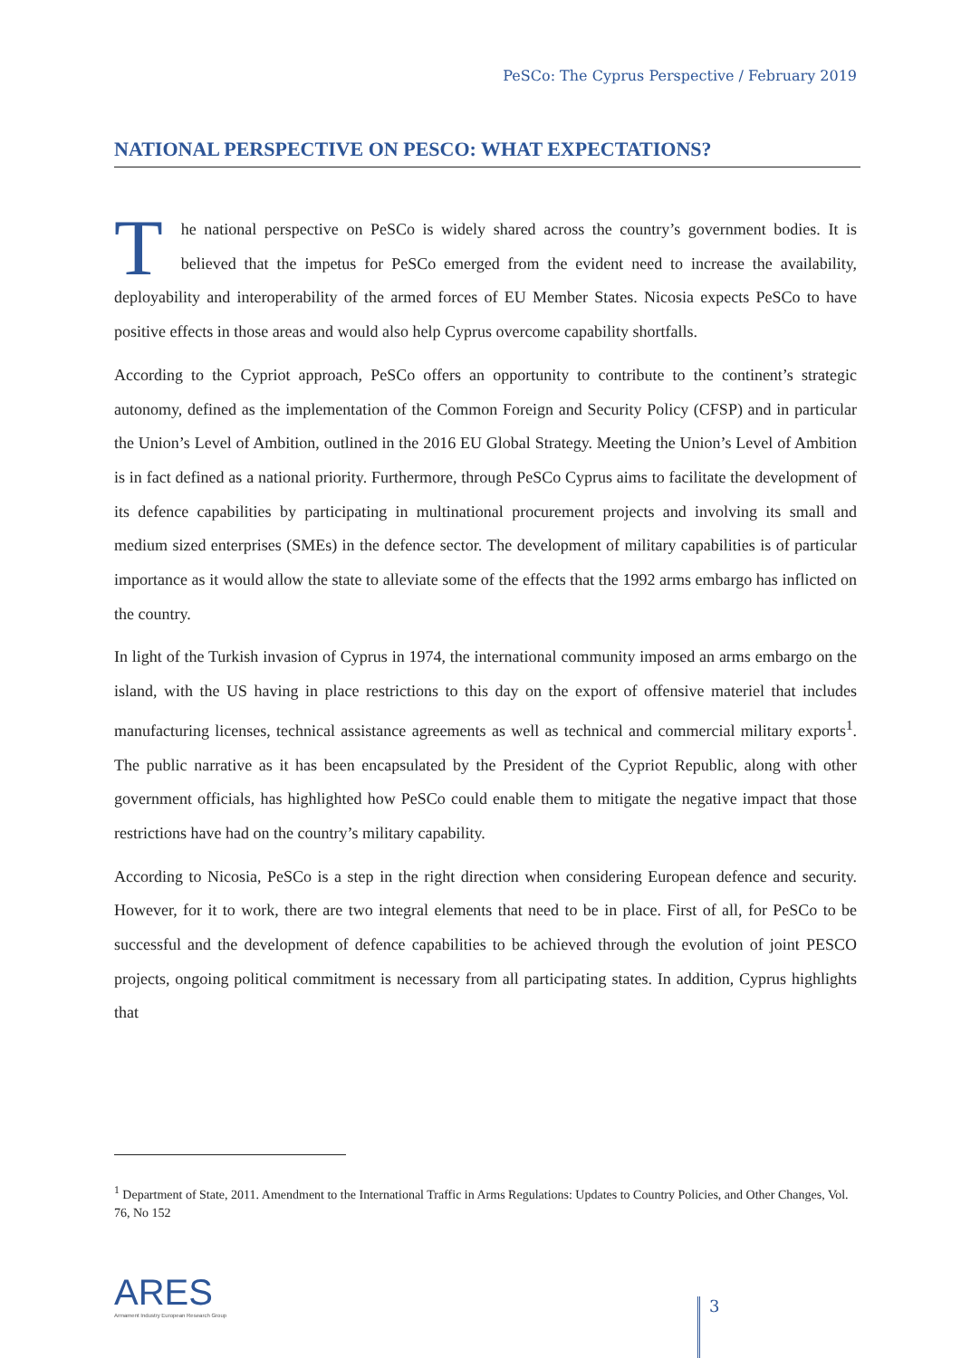PeSCo: The Cyprus Perspective / February 2019
NATIONAL PERSPECTIVE ON PESCO: WHAT EXPECTATIONS?
The national perspective on PeSCo is widely shared across the country’s government bodies. It is believed that the impetus for PeSCo emerged from the evident need to increase the availability, deployability and interoperability of the armed forces of EU Member States. Nicosia expects PeSCo to have positive effects in those areas and would also help Cyprus overcome capability shortfalls.
According to the Cypriot approach, PeSCo offers an opportunity to contribute to the continent’s strategic autonomy, defined as the implementation of the Common Foreign and Security Policy (CFSP) and in particular the Union’s Level of Ambition, outlined in the 2016 EU Global Strategy. Meeting the Union’s Level of Ambition is in fact defined as a national priority. Furthermore, through PeSCo Cyprus aims to facilitate the development of its defence capabilities by participating in multinational procurement projects and involving its small and medium sized enterprises (SMEs) in the defence sector. The development of military capabilities is of particular importance as it would allow the state to alleviate some of the effects that the 1992 arms embargo has inflicted on the country.
In light of the Turkish invasion of Cyprus in 1974, the international community imposed an arms embargo on the island, with the US having in place restrictions to this day on the export of offensive materiel that includes manufacturing licenses, technical assistance agreements as well as technical and commercial military exports<sup>1</sup>. The public narrative as it has been encapsulated by the President of the Cypriot Republic, along with other government officials, has highlighted how PeSCo could enable them to mitigate the negative impact that those restrictions have had on the country’s military capability.
According to Nicosia, PeSCo is a step in the right direction when considering European defence and security. However, for it to work, there are two integral elements that need to be in place. First of all, for PeSCo to be successful and the development of defence capabilities to be achieved through the evolution of joint PESCO projects, ongoing political commitment is necessary from all participating states. In addition, Cyprus highlights that
<sup>1</sup> Department of State, 2011. Amendment to the International Traffic in Arms Regulations: Updates to Country Policies, and Other Changes, Vol. 76, No 152
ARES
Armament Industry European Research Group
3